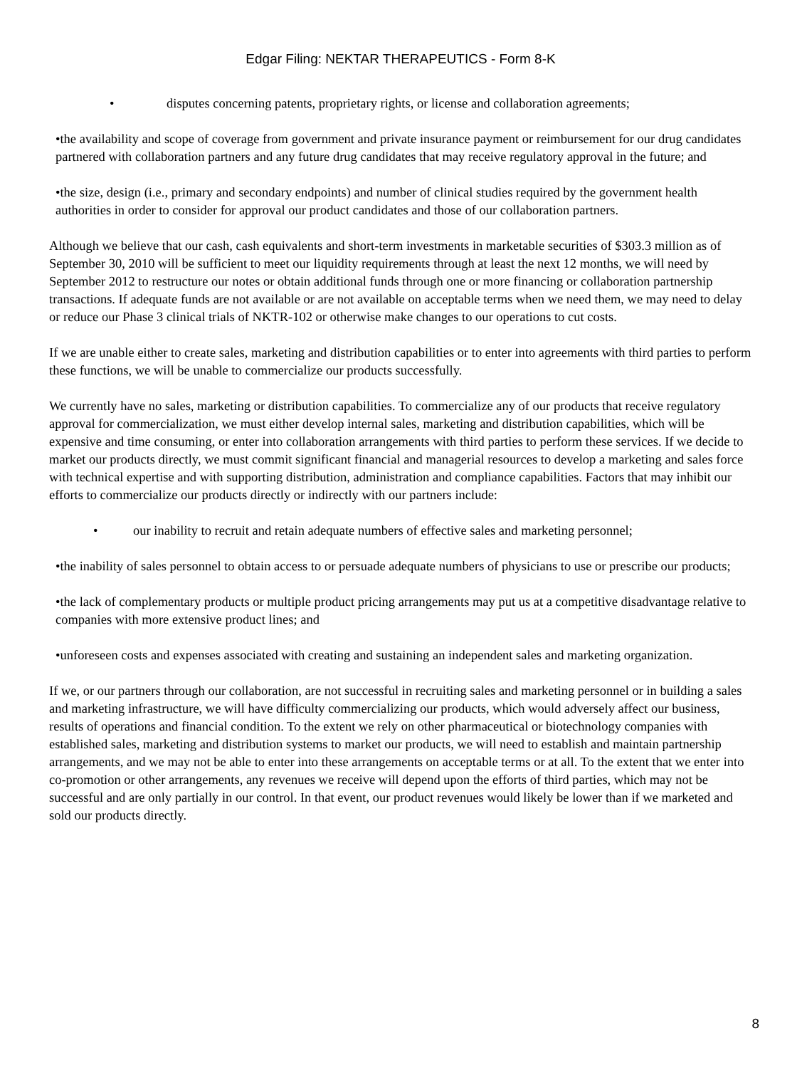Edgar Filing: NEKTAR THERAPEUTICS - Form 8-K
• disputes concerning patents, proprietary rights, or license and collaboration agreements;
•the availability and scope of coverage from government and private insurance payment or reimbursement for our drug candidates partnered with collaboration partners and any future drug candidates that may receive regulatory approval in the future; and
•the size, design (i.e., primary and secondary endpoints) and number of clinical studies required by the government health authorities in order to consider for approval our product candidates and those of our collaboration partners.
Although we believe that our cash, cash equivalents and short-term investments in marketable securities of $303.3 million as of September 30, 2010 will be sufficient to meet our liquidity requirements through at least the next 12 months, we will need by September 2012 to restructure our notes or obtain additional funds through one or more financing or collaboration partnership transactions. If adequate funds are not available or are not available on acceptable terms when we need them, we may need to delay or reduce our Phase 3 clinical trials of NKTR-102 or otherwise make changes to our operations to cut costs.
If we are unable either to create sales, marketing and distribution capabilities or to enter into agreements with third parties to perform these functions, we will be unable to commercialize our products successfully.
We currently have no sales, marketing or distribution capabilities. To commercialize any of our products that receive regulatory approval for commercialization, we must either develop internal sales, marketing and distribution capabilities, which will be expensive and time consuming, or enter into collaboration arrangements with third parties to perform these services. If we decide to market our products directly, we must commit significant financial and managerial resources to develop a marketing and sales force with technical expertise and with supporting distribution, administration and compliance capabilities. Factors that may inhibit our efforts to commercialize our products directly or indirectly with our partners include:
• our inability to recruit and retain adequate numbers of effective sales and marketing personnel;
•the inability of sales personnel to obtain access to or persuade adequate numbers of physicians to use or prescribe our products;
•the lack of complementary products or multiple product pricing arrangements may put us at a competitive disadvantage relative to companies with more extensive product lines; and
•unforeseen costs and expenses associated with creating and sustaining an independent sales and marketing organization.
If we, or our partners through our collaboration, are not successful in recruiting sales and marketing personnel or in building a sales and marketing infrastructure, we will have difficulty commercializing our products, which would adversely affect our business, results of operations and financial condition. To the extent we rely on other pharmaceutical or biotechnology companies with established sales, marketing and distribution systems to market our products, we will need to establish and maintain partnership arrangements, and we may not be able to enter into these arrangements on acceptable terms or at all. To the extent that we enter into co-promotion or other arrangements, any revenues we receive will depend upon the efforts of third parties, which may not be successful and are only partially in our control. In that event, our product revenues would likely be lower than if we marketed and sold our products directly.
8